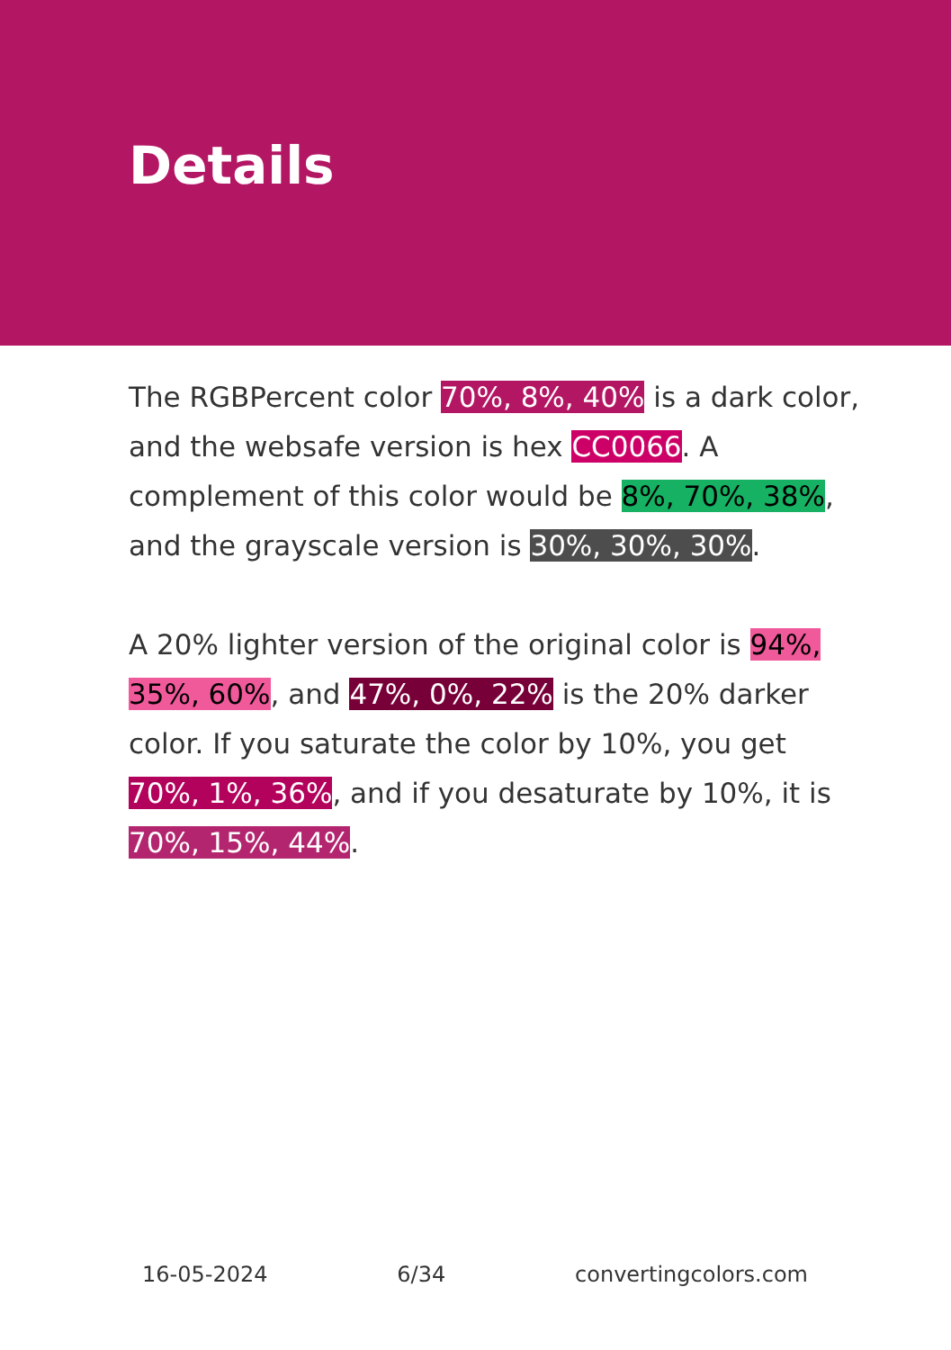Details
The RGBPercent color 70%, 8%, 40% is a dark color, and the websafe version is hex CC0066. A complement of this color would be 8%, 70%, 38%, and the grayscale version is 30%, 30%, 30%.
A 20% lighter version of the original color is 94%, 35%, 60%, and 47%, 0%, 22% is the 20% darker color. If you saturate the color by 10%, you get 70%, 1%, 36%, and if you desaturate by 10%, it is 70%, 15%, 44%.
16-05-2024 6/34 convertingcolors.com